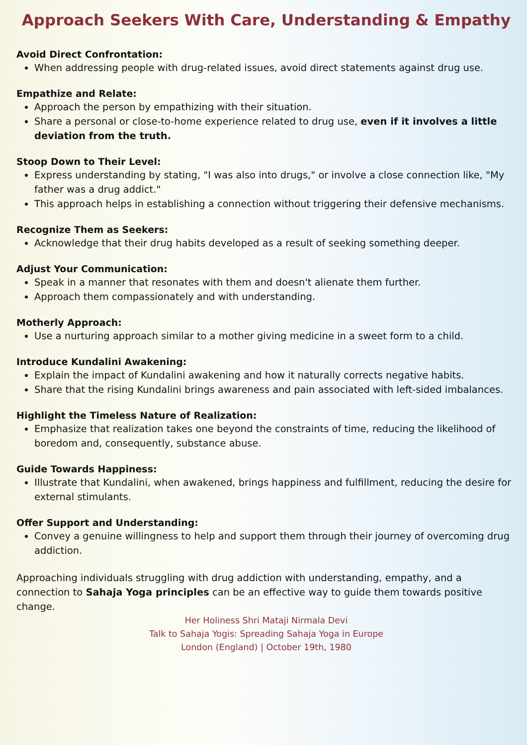Approach Seekers With Care, Understanding & Empathy
Avoid Direct Confrontation:
When addressing people with drug-related issues, avoid direct statements against drug use.
Empathize and Relate:
Approach the person by empathizing with their situation.
Share a personal or close-to-home experience related to drug use, even if it involves a little deviation from the truth.
Stoop Down to Their Level:
Express understanding by stating, "I was also into drugs," or involve a close connection like, "My father was a drug addict."
This approach helps in establishing a connection without triggering their defensive mechanisms.
Recognize Them as Seekers:
Acknowledge that their drug habits developed as a result of seeking something deeper.
Adjust Your Communication:
Speak in a manner that resonates with them and doesn't alienate them further.
Approach them compassionately and with understanding.
Motherly Approach:
Use a nurturing approach similar to a mother giving medicine in a sweet form to a child.
Introduce Kundalini Awakening:
Explain the impact of Kundalini awakening and how it naturally corrects negative habits.
Share that the rising Kundalini brings awareness and pain associated with left-sided imbalances.
Highlight the Timeless Nature of Realization:
Emphasize that realization takes one beyond the constraints of time, reducing the likelihood of boredom and, consequently, substance abuse.
Guide Towards Happiness:
Illustrate that Kundalini, when awakened, brings happiness and fulfillment, reducing the desire for external stimulants.
Offer Support and Understanding:
Convey a genuine willingness to help and support them through their journey of overcoming drug addiction.
Approaching individuals struggling with drug addiction with understanding, empathy, and a connection to Sahaja Yoga principles can be an effective way to guide them towards positive change.
Her Holiness Shri Mataji Nirmala Devi
Talk to Sahaja Yogis: Spreading Sahaja Yoga in Europe
London (England) | October 19th, 1980